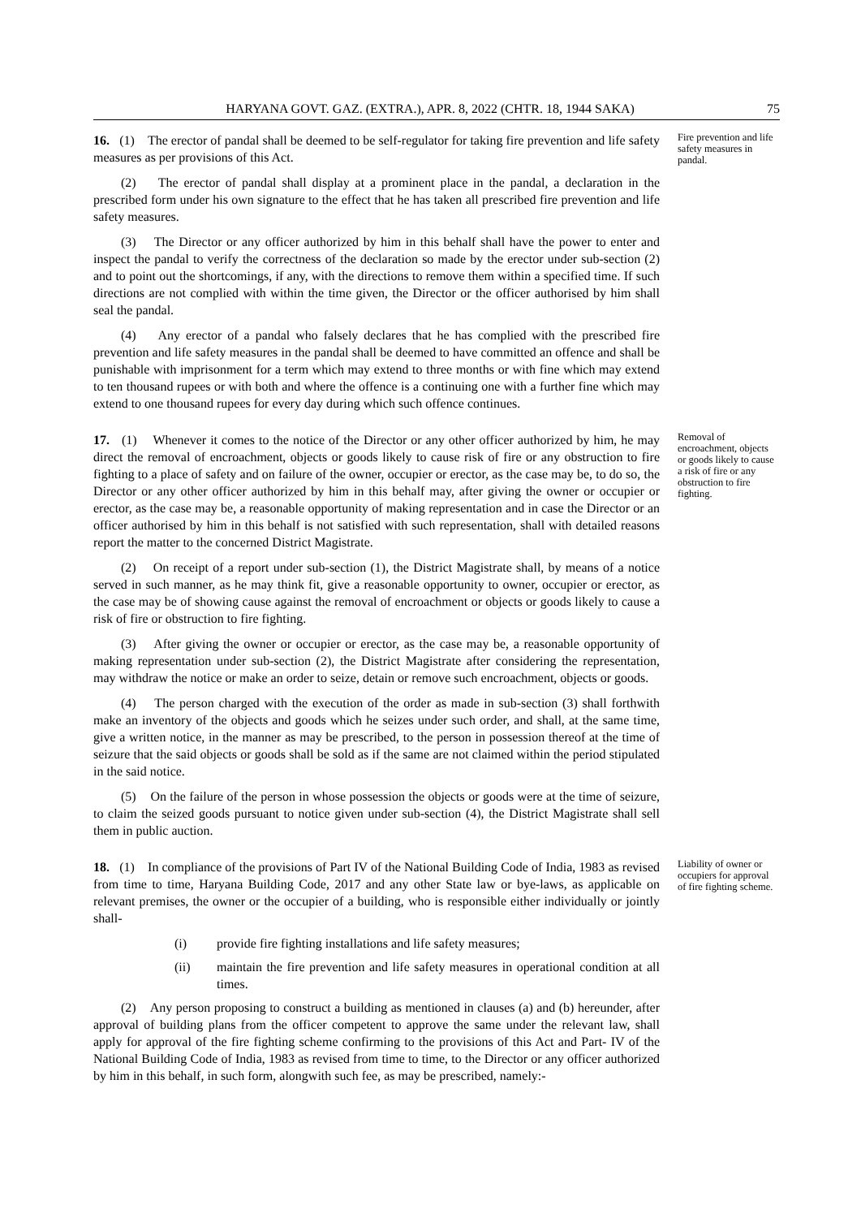HARYANA GOVT. GAZ. (EXTRA.), APR. 8, 2022 (CHTR. 18, 1944 SAKA) 75
16. (1) The erector of pandal shall be deemed to be self-regulator for taking fire prevention and life safety measures as per provisions of this Act.
(2) The erector of pandal shall display at a prominent place in the pandal, a declaration in the prescribed form under his own signature to the effect that he has taken all prescribed fire prevention and life safety measures.
(3) The Director or any officer authorized by him in this behalf shall have the power to enter and inspect the pandal to verify the correctness of the declaration so made by the erector under sub-section (2) and to point out the shortcomings, if any, with the directions to remove them within a specified time. If such directions are not complied with within the time given, the Director or the officer authorised by him shall seal the pandal.
(4) Any erector of a pandal who falsely declares that he has complied with the prescribed fire prevention and life safety measures in the pandal shall be deemed to have committed an offence and shall be punishable with imprisonment for a term which may extend to three months or with fine which may extend to ten thousand rupees or with both and where the offence is a continuing one with a further fine which may extend to one thousand rupees for every day during which such offence continues.
Fire prevention and life safety measures in pandal.
17. (1) Whenever it comes to the notice of the Director or any other officer authorized by him, he may direct the removal of encroachment, objects or goods likely to cause risk of fire or any obstruction to fire fighting to a place of safety and on failure of the owner, occupier or erector, as the case may be, to do so, the Director or any other officer authorized by him in this behalf may, after giving the owner or occupier or erector, as the case may be, a reasonable opportunity of making representation and in case the Director or an officer authorised by him in this behalf is not satisfied with such representation, shall with detailed reasons report the matter to the concerned District Magistrate.
(2) On receipt of a report under sub-section (1), the District Magistrate shall, by means of a notice served in such manner, as he may think fit, give a reasonable opportunity to owner, occupier or erector, as the case may be of showing cause against the removal of encroachment or objects or goods likely to cause a risk of fire or obstruction to fire fighting.
(3) After giving the owner or occupier or erector, as the case may be, a reasonable opportunity of making representation under sub-section (2), the District Magistrate after considering the representation, may withdraw the notice or make an order to seize, detain or remove such encroachment, objects or goods.
(4) The person charged with the execution of the order as made in sub-section (3) shall forthwith make an inventory of the objects and goods which he seizes under such order, and shall, at the same time, give a written notice, in the manner as may be prescribed, to the person in possession thereof at the time of seizure that the said objects or goods shall be sold as if the same are not claimed within the period stipulated in the said notice.
(5) On the failure of the person in whose possession the objects or goods were at the time of seizure, to claim the seized goods pursuant to notice given under sub-section (4), the District Magistrate shall sell them in public auction.
Removal of encroachment, objects or goods likely to cause a risk of fire or any obstruction to fire fighting.
18. (1) In compliance of the provisions of Part IV of the National Building Code of India, 1983 as revised from time to time, Haryana Building Code, 2017 and any other State law or bye-laws, as applicable on relevant premises, the owner or the occupier of a building, who is responsible either individually or jointly shall-
(i) provide fire fighting installations and life safety measures;
(ii) maintain the fire prevention and life safety measures in operational condition at all times.
(2) Any person proposing to construct a building as mentioned in clauses (a) and (b) hereunder, after approval of building plans from the officer competent to approve the same under the relevant law, shall apply for approval of the fire fighting scheme confirming to the provisions of this Act and Part- IV of the National Building Code of India, 1983 as revised from time to time, to the Director or any officer authorized by him in this behalf, in such form, alongwith such fee, as may be prescribed, namely:-
Liability of owner or occupiers for approval of fire fighting scheme.